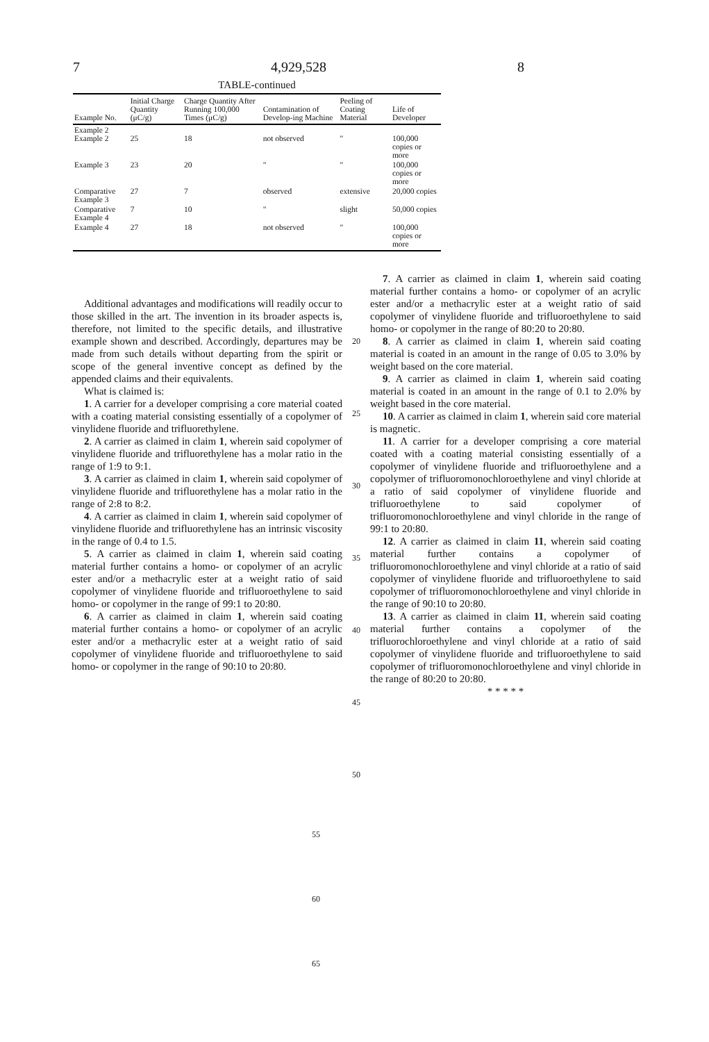7 4,929,528 8
TABLE-continued
| Example No. | Initial Charge Quantity (μC/g) | Charge Quantity After Running 100,000 Times (μC/g) | Contamination of Develop-ing Machine | Peeling of Coating Material | Life of Developer |
| --- | --- | --- | --- | --- | --- |
| Example 2 Example 2 | 25 | 18 | not observed | " | 100,000 copies or more |
| Example 3 | 23 | 20 | " | " | 100,000 copies or more |
| Comparative Example 3 | 27 | 7 | observed | extensive | 20,000 copies |
| Comparative Example 4 | 7 | 10 | " | slight | 50,000 copies |
| Example 4 | 27 | 18 | not observed | " | 100,000 copies or more |
Additional advantages and modifications will readily occur to those skilled in the art. The invention in its broader aspects is, therefore, not limited to the specific details, and illustrative example shown and described. Accordingly, departures may be made from such details without departing from the spirit or scope of the general inventive concept as defined by the appended claims and their equivalents.
What is claimed is:
1. A carrier for a developer comprising a core material coated with a coating material consisting essentially of a copolymer of vinylidene fluoride and trifluorethylene.
2. A carrier as claimed in claim 1, wherein said copolymer of vinylidene fluoride and trifluorethylene has a molar ratio in the range of 1:9 to 9:1.
3. A carrier as claimed in claim 1, wherein said copolymer of vinylidene fluoride and trifluorethylene has a molar ratio in the range of 2:8 to 8:2.
4. A carrier as claimed in claim 1, wherein said copolymer of vinylidene fluoride and trifluorethylene has an intrinsic viscosity in the range of 0.4 to 1.5.
5. A carrier as claimed in claim 1, wherein said coating material further contains a homo- or copolymer of an acrylic ester and/or a methacrylic ester at a weight ratio of said copolymer of vinylidene fluoride and trifluoroethylene to said homo- or copolymer in the range of 99:1 to 20:80.
6. A carrier as claimed in claim 1, wherein said coating material further contains a homo- or copolymer of an acrylic ester and/or a methacrylic ester at a weight ratio of said copolymer of vinylidene fluoride and trifluoroethylene to said homo- or copolymer in the range of 90:10 to 20:80.
20
25
30
35
40
45
50
7. A carrier as claimed in claim 1, wherein said coating material further contains a homo- or copolymer of an acrylic ester and/or a methacrylic ester at a weight ratio of said copolymer of vinylidene fluoride and trifluoroethylene to said homo- or copolymer in the range of 80:20 to 20:80.
8. A carrier as claimed in claim 1, wherein said coating material is coated in an amount in the range of 0.05 to 3.0% by weight based on the core material.
9. A carrier as claimed in claim 1, wherein said coating material is coated in an amount in the range of 0.1 to 2.0% by weight based in the core material.
10. A carrier as claimed in claim 1, wherein said core material is magnetic.
11. A carrier for a developer comprising a core material coated with a coating material consisting essentially of a copolymer of vinylidene fluoride and trifluoroethylene and a copolymer of trifluoromonochloroethylene and vinyl chloride at a ratio of said copolymer of vinylidene fluoride and trifluoroethylene to said copolymer of trifluoromonochloroethylene and vinyl chloride in the range of 99:1 to 20:80.
12. A carrier as claimed in claim 11, wherein said coating material further contains a copolymer of trifluoromonochloroethylene and vinyl chloride at a ratio of said copolymer of vinylidene fluoride and trifluoroethylene to said copolymer of trifluoromonochloroethylene and vinyl chloride in the range of 90:10 to 20:80.
13. A carrier as claimed in claim 11, wherein said coating material further contains a copolymer of the trifluorochloroethylene and vinyl chloride at a ratio of said copolymer of vinylidene fluoride and trifluoroethylene to said copolymer of trifluoromonochloroethylene and vinyl chloride in the range of 80:20 to 20:80.
* * * * *
55
60
65